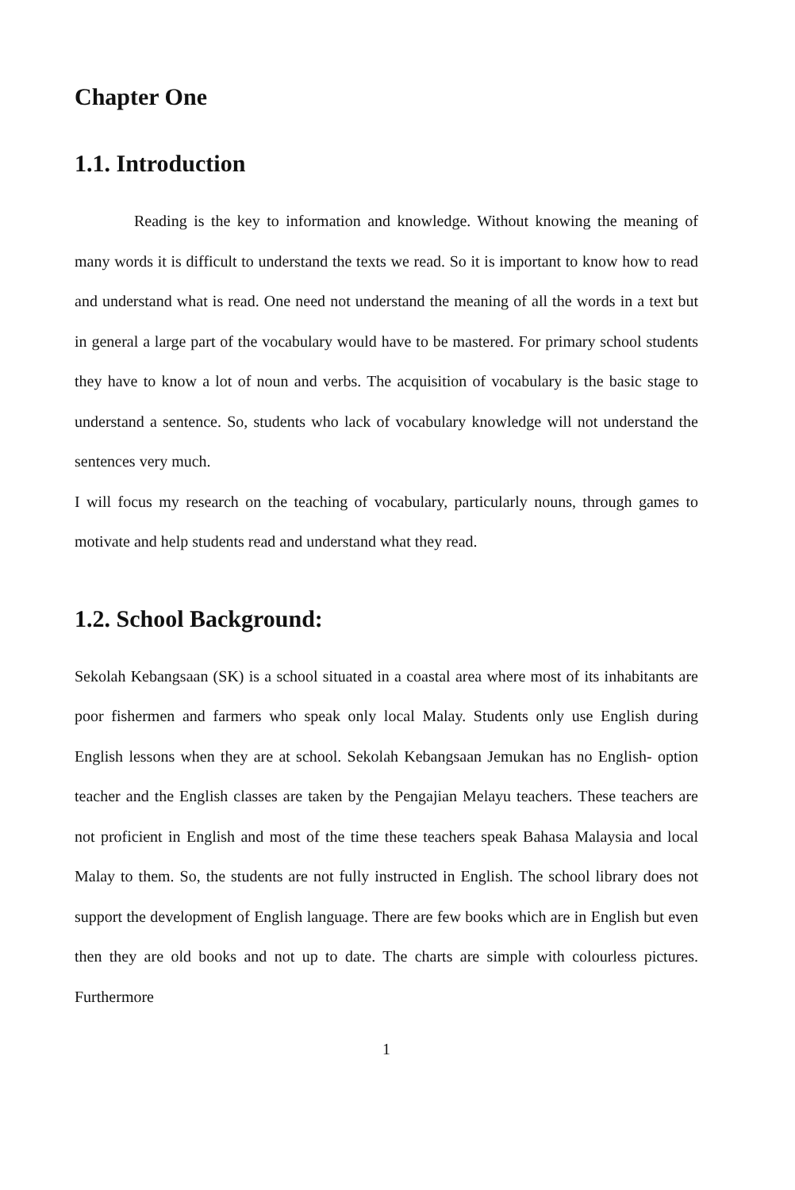Chapter One
1.1. Introduction
Reading is the key to information and knowledge. Without knowing the meaning of many words it is difficult to understand the texts we read. So it is important to know how to read and understand what is read. One need not understand the meaning of all the words in a text but in general a large part of the vocabulary would have to be mastered. For primary school students they have to know a lot of noun and verbs. The acquisition of vocabulary is the basic stage to understand a sentence. So, students who lack of vocabulary knowledge will not understand the sentences very much.
I will focus my research on the teaching of vocabulary, particularly nouns, through games to motivate and help students read and understand what they read.
1.2. School Background:
Sekolah Kebangsaan (SK) is a school situated in a coastal area where most of its inhabitants are poor fishermen and farmers who speak only local Malay. Students only use English during English lessons when they are at school. Sekolah Kebangsaan Jemukan has no English- option teacher and the English classes are taken by the Pengajian Melayu teachers. These teachers are not proficient in English and most of the time these teachers speak Bahasa Malaysia and local Malay to them. So, the students are not fully instructed in English. The school library does not support the development of English language. There are few books which are in English but even then they are old books and not up to date. The charts are simple with colourless pictures. Furthermore
1